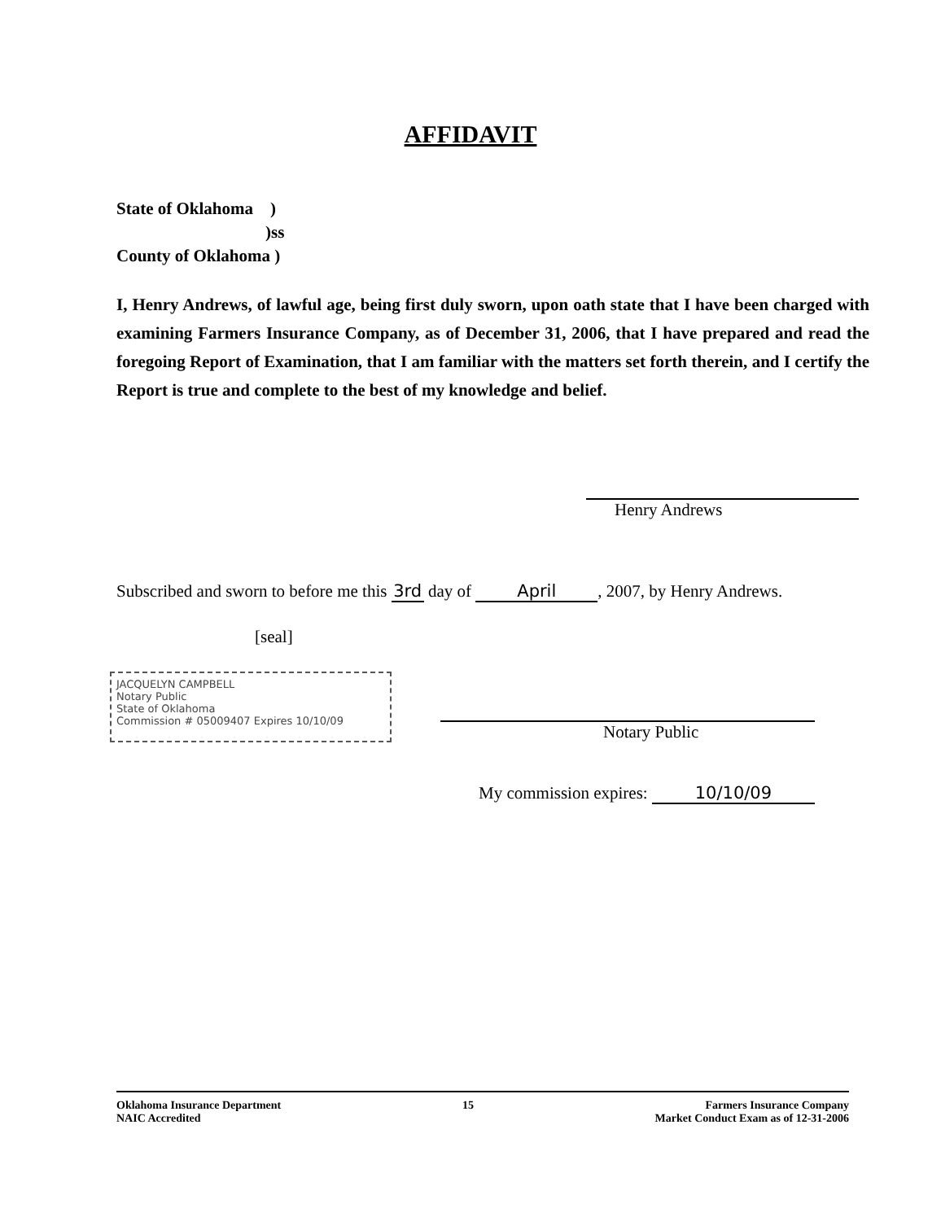AFFIDAVIT
State of Oklahoma )
)ss
County of Oklahoma )
I, Henry Andrews, of lawful age, being first duly sworn, upon oath state that I have been charged with examining Farmers Insurance Company, as of December 31, 2006, that I have prepared and read the foregoing Report of Examination, that I am familiar with the matters set forth therein, and I certify the Report is true and complete to the best of my knowledge and belief.
Henry Andrews
Subscribed and sworn to before me this 3rd day of April, 2007, by Henry Andrews.
[seal]
JACQUELYN CAMPBELL
Notary Public
State of Oklahoma
Commission # 05009407 Expires 10/10/09
Notary Public
My commission expires: 10/10/09
Oklahoma Insurance Department
NAIC Accredited
15 Farmers Insurance Company
Market Conduct Exam as of 12-31-2006